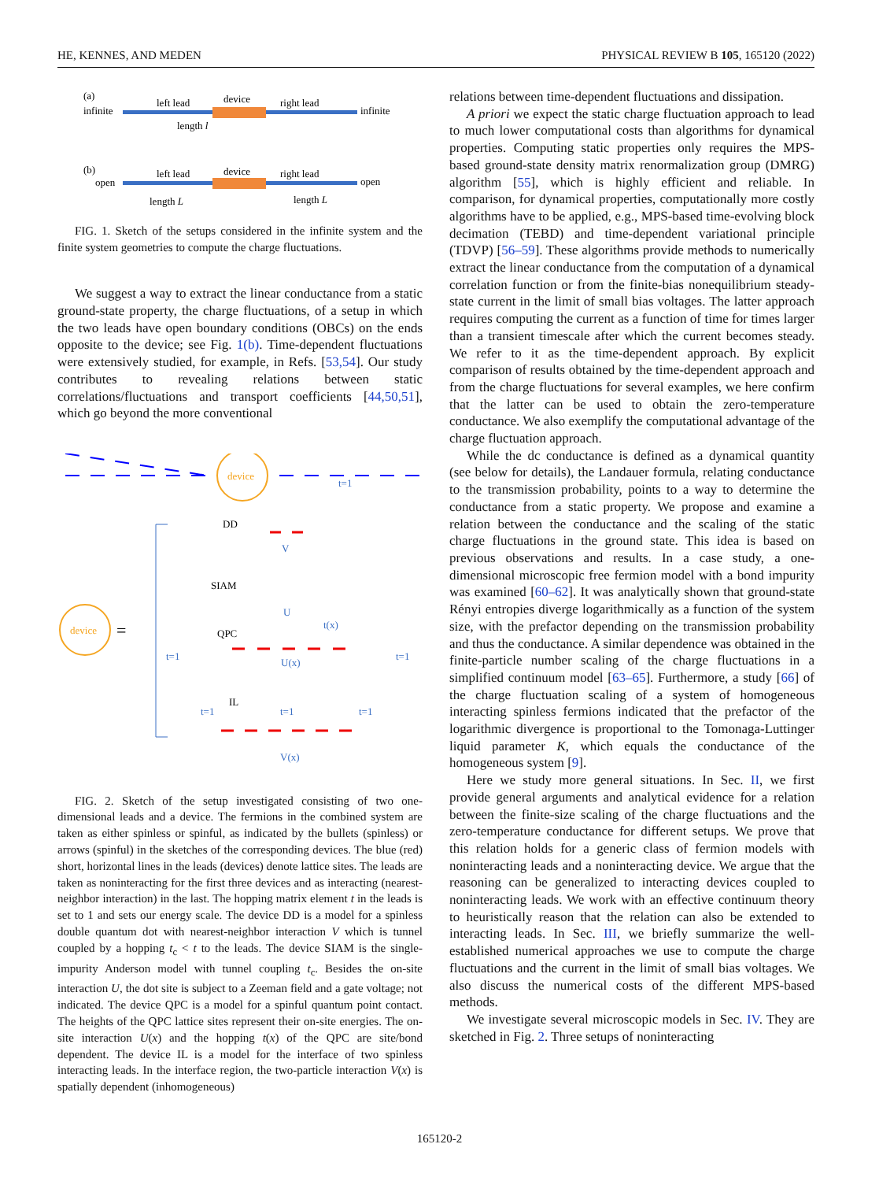HE, KENNES, AND MEDEN PHYSICAL REVIEW B 105, 165120 (2022)
(a)
infinite
left lead
device
right lead
infinite
length l
(b)
open
left lead
device
right lead
open
length L
length L
FIG. 1. Sketch of the setups considered in the infinite system and the finite system geometries to compute the charge fluctuations.
We suggest a way to extract the linear conductance from a static ground-state property, the charge fluctuations, of a setup in which the two leads have open boundary conditions (OBCs) on the ends opposite to the device; see Fig. 1(b). Time-dependent fluctuations were extensively studied, for example, in Refs. [53,54]. Our study contributes to revealing relations between static correlations/fluctuations and transport coefficients [44,50,51], which go beyond the more conventional
device
t=1
device
=
DD
SIAM
QPC
IL
V
U
U(x)
t(x)
t=1
t=1
t=1
t=1
t=1
V(x)
FIG. 2. Sketch of the setup investigated consisting of two one-dimensional leads and a device. The fermions in the combined system are taken as either spinless or spinful, as indicated by the bullets (spinless) or arrows (spinful) in the sketches of the corresponding devices. The blue (red) short, horizontal lines in the leads (devices) denote lattice sites. The leads are taken as noninteracting for the first three devices and as interacting (nearest-neighbor interaction) in the last. The hopping matrix element t in the leads is set to 1 and sets our energy scale. The device DD is a model for a spinless double quantum dot with nearest-neighbor interaction V which is tunnel coupled by a hopping t<sub>c</sub> < t to the leads. The device SIAM is the single-impurity Anderson model with tunnel coupling t<sub>c</sub>. Besides the on-site interaction U, the dot site is subject to a Zeeman field and a gate voltage; not indicated. The device QPC is a model for a spinful quantum point contact. The heights of the QPC lattice sites represent their on-site energies. The on-site interaction U(x) and the hopping t(x) of the QPC are site/bond dependent. The device IL is a model for the interface of two spinless interacting leads. In the interface region, the two-particle interaction V(x) is spatially dependent (inhomogeneous)
relations between time-dependent fluctuations and dissipation.
A priori we expect the static charge fluctuation approach to lead to much lower computational costs than algorithms for dynamical properties. Computing static properties only requires the MPS-based ground-state density matrix renormalization group (DMRG) algorithm [55], which is highly efficient and reliable. In comparison, for dynamical properties, computationally more costly algorithms have to be applied, e.g., MPS-based time-evolving block decimation (TEBD) and time-dependent variational principle (TDVP) [56–59]. These algorithms provide methods to numerically extract the linear conductance from the computation of a dynamical correlation function or from the finite-bias nonequilibrium steady-state current in the limit of small bias voltages. The latter approach requires computing the current as a function of time for times larger than a transient timescale after which the current becomes steady. We refer to it as the time-dependent approach. By explicit comparison of results obtained by the time-dependent approach and from the charge fluctuations for several examples, we here confirm that the latter can be used to obtain the zero-temperature conductance. We also exemplify the computational advantage of the charge fluctuation approach.
While the dc conductance is defined as a dynamical quantity (see below for details), the Landauer formula, relating conductance to the transmission probability, points to a way to determine the conductance from a static property. We propose and examine a relation between the conductance and the scaling of the static charge fluctuations in the ground state. This idea is based on previous observations and results. In a case study, a one-dimensional microscopic free fermion model with a bond impurity was examined [60–62]. It was analytically shown that ground-state Rényi entropies diverge logarithmically as a function of the system size, with the prefactor depending on the transmission probability and thus the conductance. A similar dependence was obtained in the finite-particle number scaling of the charge fluctuations in a simplified continuum model [63–65]. Furthermore, a study [66] of the charge fluctuation scaling of a system of homogeneous interacting spinless fermions indicated that the prefactor of the logarithmic divergence is proportional to the Tomonaga-Luttinger liquid parameter K, which equals the conductance of the homogeneous system [9].
Here we study more general situations. In Sec. II, we first provide general arguments and analytical evidence for a relation between the finite-size scaling of the charge fluctuations and the zero-temperature conductance for different setups. We prove that this relation holds for a generic class of fermion models with noninteracting leads and a noninteracting device. We argue that the reasoning can be generalized to interacting devices coupled to noninteracting leads. We work with an effective continuum theory to heuristically reason that the relation can also be extended to interacting leads. In Sec. III, we briefly summarize the well-established numerical approaches we use to compute the charge fluctuations and the current in the limit of small bias voltages. We also discuss the numerical costs of the different MPS-based methods.
We investigate several microscopic models in Sec. IV. They are sketched in Fig. 2. Three setups of noninteracting
165120-2